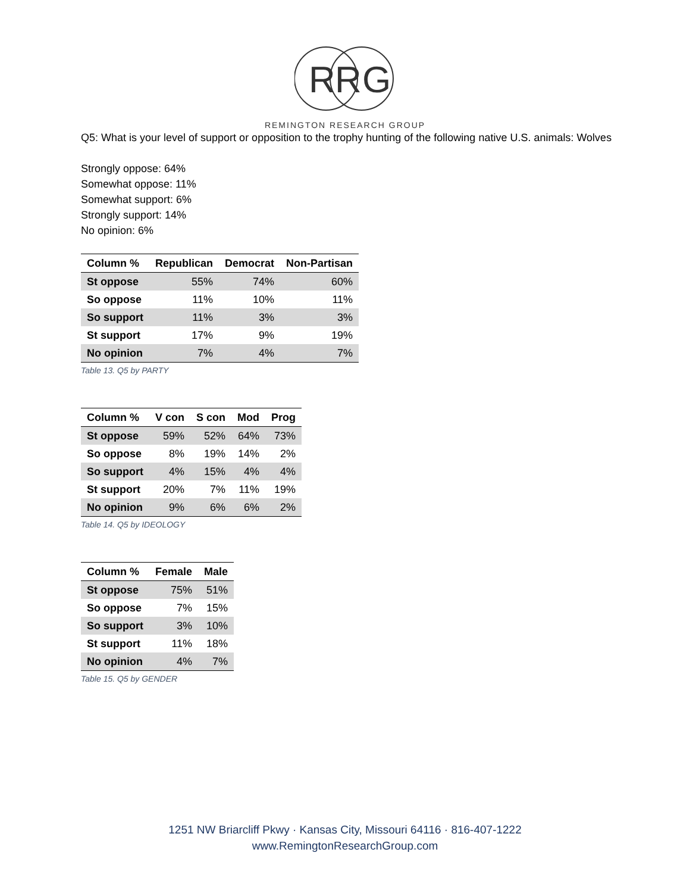R
R
G
REMINGTON RESEARCH GROUP
Q5: What is your level of support or opposition to the trophy hunting of the following native U.S. animals: Wolves
Strongly oppose: 64%
Somewhat oppose: 11%
Somewhat support: 6%
Strongly support: 14%
No opinion: 6%
| Column % | Republican | Democrat | Non-Partisan |
| --- | --- | --- | --- |
| St oppose | 55% | 74% | 60% |
| So oppose | 11% | 10% | 11% |
| So support | 11% | 3% | 3% |
| St support | 17% | 9% | 19% |
| No opinion | 7% | 4% | 7% |
Table 13. Q5 by PARTY
| Column % | V con | S con | Mod | Prog |
| --- | --- | --- | --- | --- |
| St oppose | 59% | 52% | 64% | 73% |
| So oppose | 8% | 19% | 14% | 2% |
| So support | 4% | 15% | 4% | 4% |
| St support | 20% | 7% | 11% | 19% |
| No opinion | 9% | 6% | 6% | 2% |
Table 14. Q5 by IDEOLOGY
| Column % | Female | Male |
| --- | --- | --- |
| St oppose | 75% | 51% |
| So oppose | 7% | 15% |
| So support | 3% | 10% |
| St support | 11% | 18% |
| No opinion | 4% | 7% |
Table 15. Q5 by GENDER
1251 NW Briarcliff Pkwy · Kansas City, Missouri 64116 · 816-407-1222
www.RemingtonResearchGroup.com